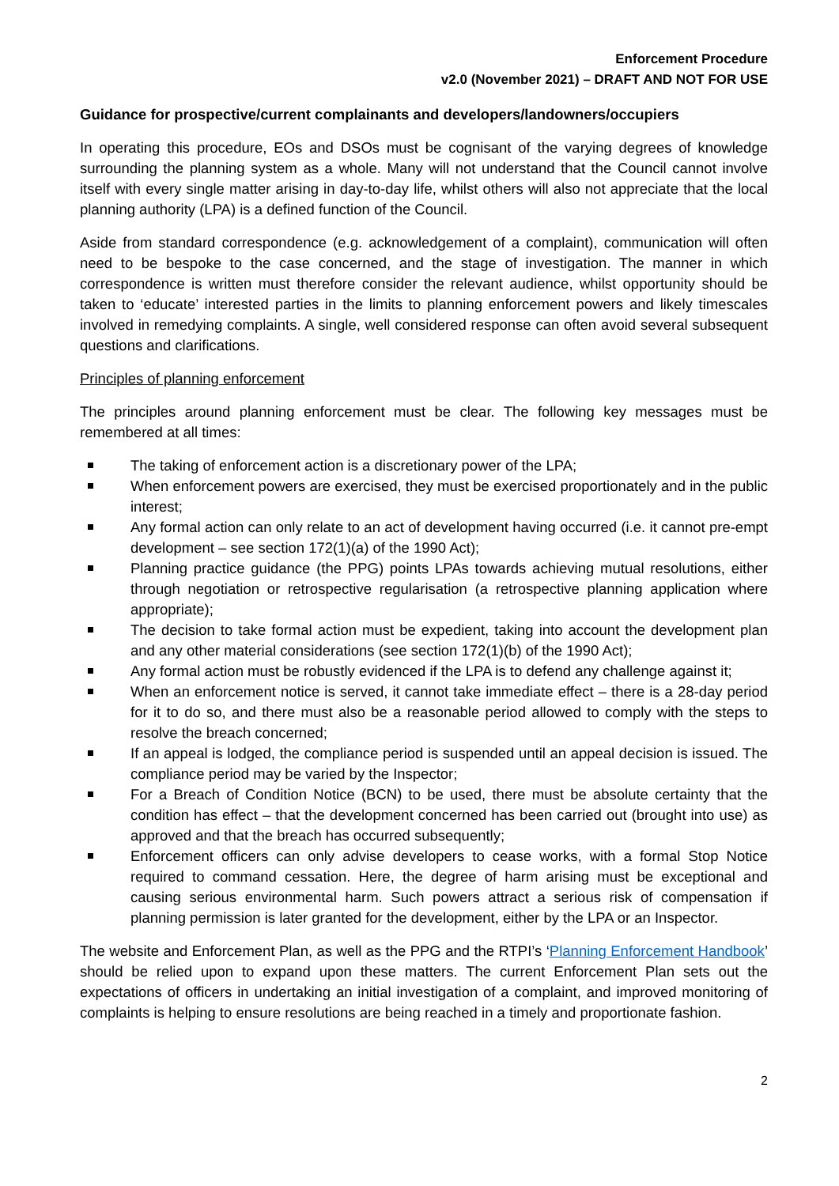Enforcement Procedure
v2.0 (November 2021) – DRAFT AND NOT FOR USE
Guidance for prospective/current complainants and developers/landowners/occupiers
In operating this procedure, EOs and DSOs must be cognisant of the varying degrees of knowledge surrounding the planning system as a whole. Many will not understand that the Council cannot involve itself with every single matter arising in day-to-day life, whilst others will also not appreciate that the local planning authority (LPA) is a defined function of the Council.
Aside from standard correspondence (e.g. acknowledgement of a complaint), communication will often need to be bespoke to the case concerned, and the stage of investigation. The manner in which correspondence is written must therefore consider the relevant audience, whilst opportunity should be taken to ‘educate’ interested parties in the limits to planning enforcement powers and likely timescales involved in remedying complaints. A single, well considered response can often avoid several subsequent questions and clarifications.
Principles of planning enforcement
The principles around planning enforcement must be clear. The following key messages must be remembered at all times:
The taking of enforcement action is a discretionary power of the LPA;
When enforcement powers are exercised, they must be exercised proportionately and in the public interest;
Any formal action can only relate to an act of development having occurred (i.e. it cannot pre-empt development – see section 172(1)(a) of the 1990 Act);
Planning practice guidance (the PPG) points LPAs towards achieving mutual resolutions, either through negotiation or retrospective regularisation (a retrospective planning application where appropriate);
The decision to take formal action must be expedient, taking into account the development plan and any other material considerations (see section 172(1)(b) of the 1990 Act);
Any formal action must be robustly evidenced if the LPA is to defend any challenge against it;
When an enforcement notice is served, it cannot take immediate effect – there is a 28-day period for it to do so, and there must also be a reasonable period allowed to comply with the steps to resolve the breach concerned;
If an appeal is lodged, the compliance period is suspended until an appeal decision is issued. The compliance period may be varied by the Inspector;
For a Breach of Condition Notice (BCN) to be used, there must be absolute certainty that the condition has effect – that the development concerned has been carried out (brought into use) as approved and that the breach has occurred subsequently;
Enforcement officers can only advise developers to cease works, with a formal Stop Notice required to command cessation. Here, the degree of harm arising must be exceptional and causing serious environmental harm. Such powers attract a serious risk of compensation if planning permission is later granted for the development, either by the LPA or an Inspector.
The website and Enforcement Plan, as well as the PPG and the RTPI’s ‘Planning Enforcement Handbook’ should be relied upon to expand upon these matters. The current Enforcement Plan sets out the expectations of officers in undertaking an initial investigation of a complaint, and improved monitoring of complaints is helping to ensure resolutions are being reached in a timely and proportionate fashion.
2